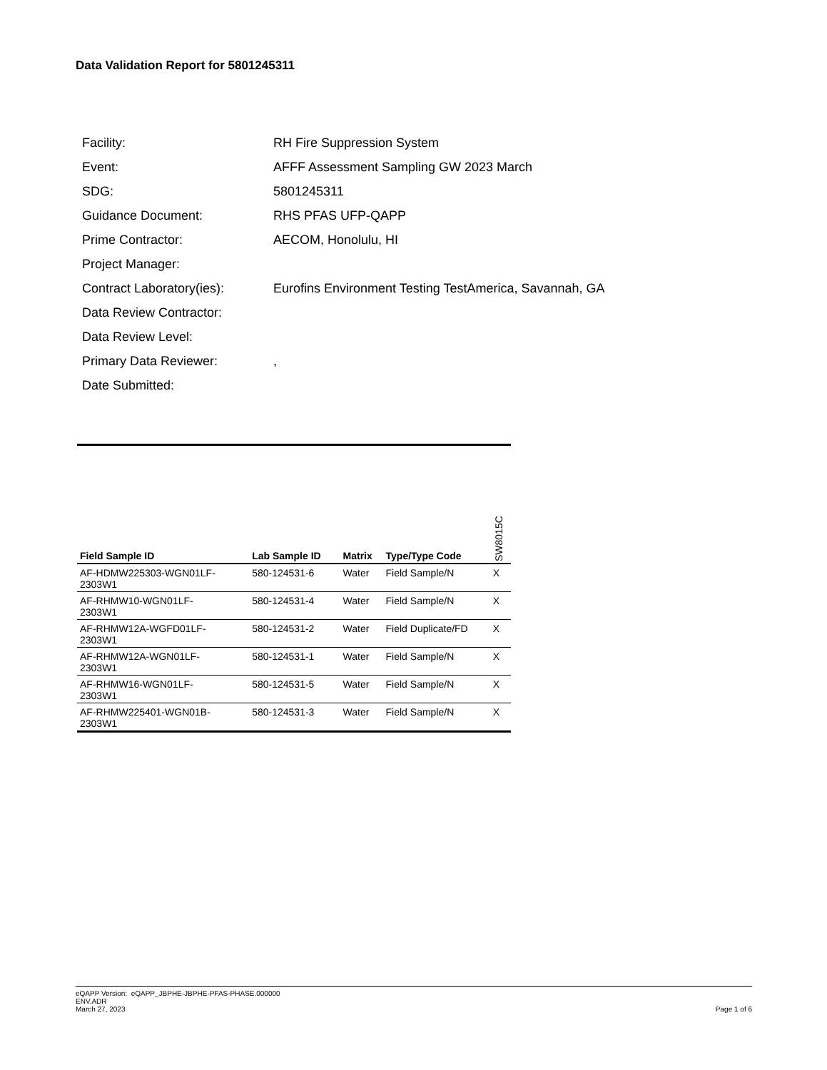Data Validation Report for 5801245311
Facility: RH Fire Suppression System
Event: AFFF Assessment Sampling GW 2023 March
SDG: 5801245311
Guidance Document: RHS PFAS UFP-QAPP
Prime Contractor: AECOM, Honolulu, HI
Project Manager:
Contract Laboratory(ies): Eurofins Environment Testing TestAmerica, Savannah, GA
Data Review Contractor:
Data Review Level:
Primary Data Reviewer:,
Date Submitted:
| Field Sample ID | Lab Sample ID | Matrix | Type/Type Code | SW8015C |
| --- | --- | --- | --- | --- |
| AF-HDMW225303-WGN01LF- 2303W1 | 580-124531-6 | Water | Field Sample/N | X |
| AF-RHMW10-WGN01LF- 2303W1 | 580-124531-4 | Water | Field Sample/N | X |
| AF-RHMW12A-WGFD01LF- 2303W1 | 580-124531-2 | Water | Field Duplicate/FD | X |
| AF-RHMW12A-WGN01LF- 2303W1 | 580-124531-1 | Water | Field Sample/N | X |
| AF-RHMW16-WGN01LF- 2303W1 | 580-124531-5 | Water | Field Sample/N | X |
| AF-RHMW225401-WGN01B- 2303W1 | 580-124531-3 | Water | Field Sample/N | X |
eQAPP Version: eQAPP_JBPHE-JBPHE-PFAS-PHASE.000000
ENV.ADR
March 27, 2023
Page 1 of 6